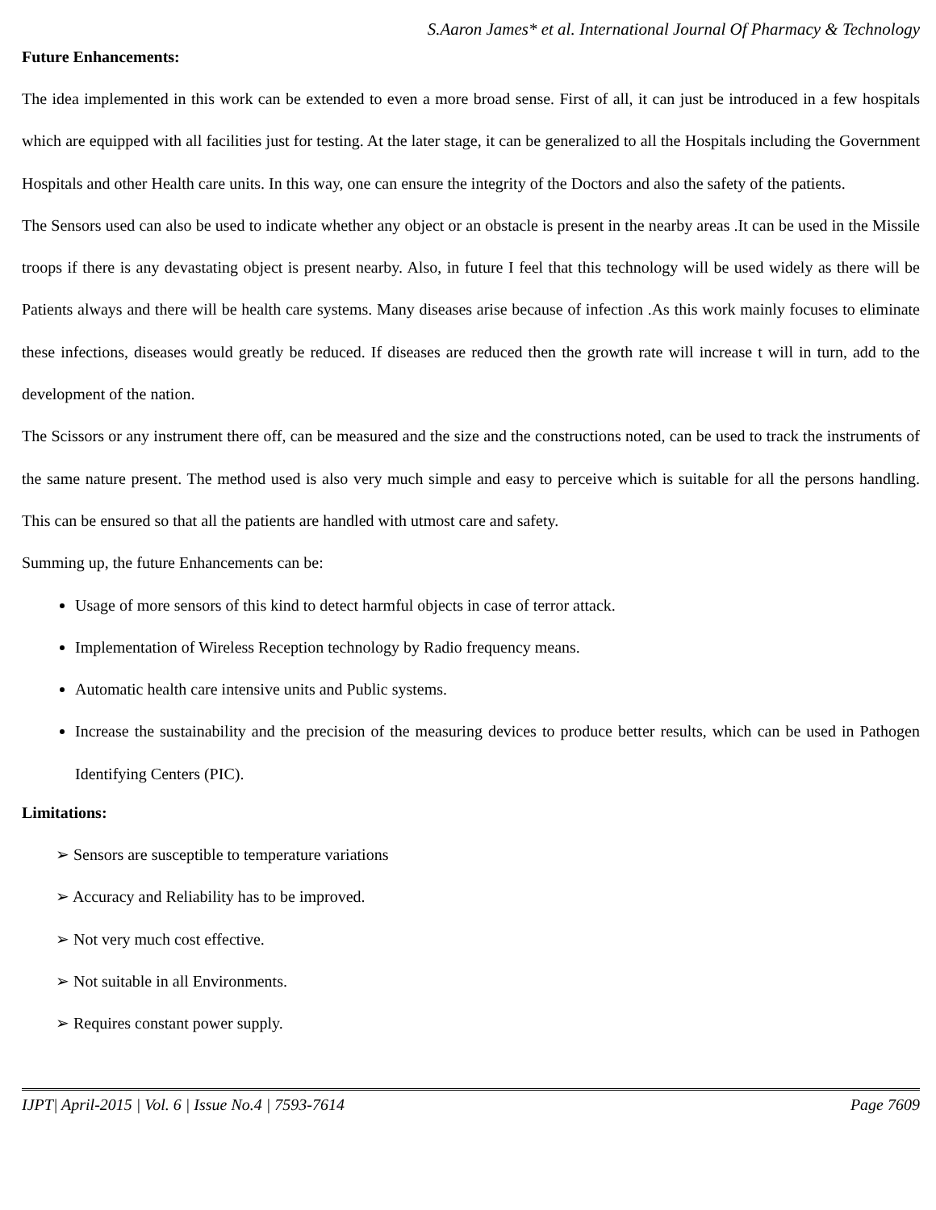S.Aaron James* et al. International Journal Of Pharmacy & Technology
Future Enhancements:
The idea implemented in this work can be extended to even a more broad sense. First of all, it can just be introduced in a few hospitals which are equipped with all facilities just for testing. At the later stage, it can be generalized to all the Hospitals including the Government Hospitals and other Health care units. In this way, one can ensure the integrity of the Doctors and also the safety of the patients.
The Sensors used can also be used to indicate whether any object or an obstacle is present in the nearby areas .It can be used in the Missile troops if there is any devastating object is present nearby. Also, in future I feel that this technology will be used widely as there will be Patients always and there will be health care systems. Many diseases arise because of infection .As this work mainly focuses to eliminate these infections, diseases would greatly be reduced. If diseases are reduced then the growth rate will increase t will in turn, add to the development of the nation.
The Scissors or any instrument there off, can be measured and the size and the constructions noted, can be used to track the instruments of the same nature present. The method used is also very much simple and easy to perceive which is suitable for all the persons handling. This can be ensured so that all the patients are handled with utmost care and safety.
Summing up, the future Enhancements can be:
Usage of more sensors of this kind to detect harmful objects in case of terror attack.
Implementation of Wireless Reception technology by Radio frequency means.
Automatic health care intensive units and Public systems.
Increase the sustainability and the precision of the measuring devices to produce better results, which can be used in Pathogen Identifying Centers (PIC).
Limitations:
➢ Sensors are susceptible to temperature variations
➢ Accuracy and Reliability has to be improved.
➢ Not very much cost effective.
➢ Not suitable in all Environments.
➢ Requires constant power supply.
IJPT| April-2015 | Vol. 6 | Issue No.4 | 7593-7614 Page 7609